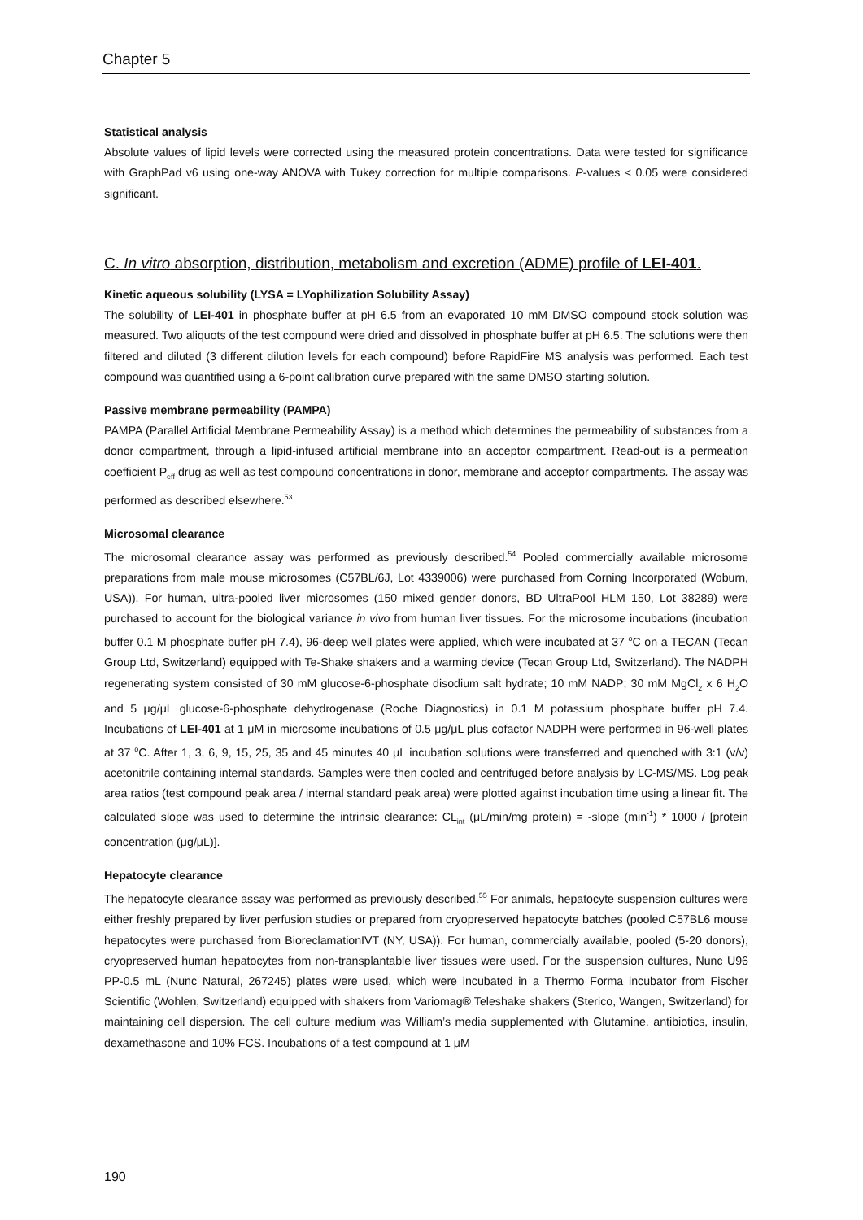Chapter 5
Statistical analysis
Absolute values of lipid levels were corrected using the measured protein concentrations. Data were tested for significance with GraphPad v6 using one-way ANOVA with Tukey correction for multiple comparisons. P-values < 0.05 were considered significant.
C. In vitro absorption, distribution, metabolism and excretion (ADME) profile of LEI-401.
Kinetic aqueous solubility (LYSA = LYophilization Solubility Assay)
The solubility of LEI-401 in phosphate buffer at pH 6.5 from an evaporated 10 mM DMSO compound stock solution was measured. Two aliquots of the test compound were dried and dissolved in phosphate buffer at pH 6.5. The solutions were then filtered and diluted (3 different dilution levels for each compound) before RapidFire MS analysis was performed. Each test compound was quantified using a 6-point calibration curve prepared with the same DMSO starting solution.
Passive membrane permeability (PAMPA)
PAMPA (Parallel Artificial Membrane Permeability Assay) is a method which determines the permeability of substances from a donor compartment, through a lipid-infused artificial membrane into an acceptor compartment. Read-out is a permeation coefficient P<sub>eff</sub> drug as well as test compound concentrations in donor, membrane and acceptor compartments. The assay was performed as described elsewhere.<sup>53</sup>
Microsomal clearance
The microsomal clearance assay was performed as previously described.<sup>54</sup> Pooled commercially available microsome preparations from male mouse microsomes (C57BL/6J, Lot 4339006) were purchased from Corning Incorporated (Woburn, USA)). For human, ultra-pooled liver microsomes (150 mixed gender donors, BD UltraPool HLM 150, Lot 38289) were purchased to account for the biological variance in vivo from human liver tissues. For the microsome incubations (incubation buffer 0.1 M phosphate buffer pH 7.4), 96-deep well plates were applied, which were incubated at 37 <sup>o</sup>C on a TECAN (Tecan Group Ltd, Switzerland) equipped with Te-Shake shakers and a warming device (Tecan Group Ltd, Switzerland). The NADPH regenerating system consisted of 30 mM glucose-6-phosphate disodium salt hydrate; 10 mM NADP; 30 mM MgCl<sub>2</sub> x 6 H<sub>2</sub>O and 5 μg/μL glucose-6-phosphate dehydrogenase (Roche Diagnostics) in 0.1 M potassium phosphate buffer pH 7.4. Incubations of LEI-401 at 1 μM in microsome incubations of 0.5 μg/μL plus cofactor NADPH were performed in 96-well plates at 37 <sup>o</sup>C. After 1, 3, 6, 9, 15, 25, 35 and 45 minutes 40 μL incubation solutions were transferred and quenched with 3:1 (v/v) acetonitrile containing internal standards. Samples were then cooled and centrifuged before analysis by LC-MS/MS. Log peak area ratios (test compound peak area / internal standard peak area) were plotted against incubation time using a linear fit. The calculated slope was used to determine the intrinsic clearance: CL<sub>int</sub> (μL/min/mg protein) = -slope (min<sup>-1</sup>) * 1000 / [protein concentration (μg/μL)].
Hepatocyte clearance
The hepatocyte clearance assay was performed as previously described.<sup>55</sup> For animals, hepatocyte suspension cultures were either freshly prepared by liver perfusion studies or prepared from cryopreserved hepatocyte batches (pooled C57BL6 mouse hepatocytes were purchased from BioreclamationIVT (NY, USA)). For human, commercially available, pooled (5-20 donors), cryopreserved human hepatocytes from non-transplantable liver tissues were used. For the suspension cultures, Nunc U96 PP-0.5 mL (Nunc Natural, 267245) plates were used, which were incubated in a Thermo Forma incubator from Fischer Scientific (Wohlen, Switzerland) equipped with shakers from Variomag® Teleshake shakers (Sterico, Wangen, Switzerland) for maintaining cell dispersion. The cell culture medium was William’s media supplemented with Glutamine, antibiotics, insulin, dexamethasone and 10% FCS. Incubations of a test compound at 1 μM
190